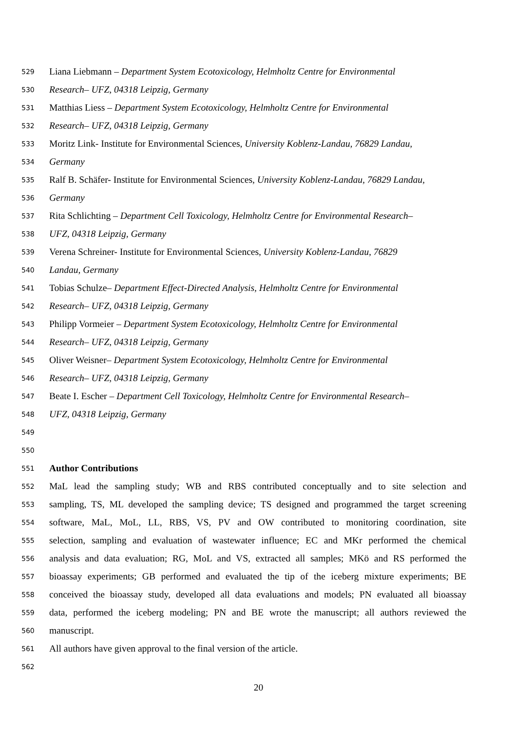529 Liana Liebmann – Department System Ecotoxicology, Helmholtz Centre for Environmental
530 Research– UFZ, 04318 Leipzig, Germany
531 Matthias Liess – Department System Ecotoxicology, Helmholtz Centre for Environmental
532 Research– UFZ, 04318 Leipzig, Germany
533 Moritz Link- Institute for Environmental Sciences, University Koblenz-Landau, 76829 Landau,
534 Germany
535 Ralf B. Schäfer- Institute for Environmental Sciences, University Koblenz-Landau, 76829 Landau,
536 Germany
537 Rita Schlichting – Department Cell Toxicology, Helmholtz Centre for Environmental Research–
538 UFZ, 04318 Leipzig, Germany
539 Verena Schreiner- Institute for Environmental Sciences, University Koblenz-Landau, 76829
540 Landau, Germany
541 Tobias Schulze– Department Effect-Directed Analysis, Helmholtz Centre for Environmental
542 Research– UFZ, 04318 Leipzig, Germany
543 Philipp Vormeier – Department System Ecotoxicology, Helmholtz Centre for Environmental
544 Research– UFZ, 04318 Leipzig, Germany
545 Oliver Weisner– Department System Ecotoxicology, Helmholtz Centre for Environmental
546 Research– UFZ, 04318 Leipzig, Germany
547 Beate I. Escher – Department Cell Toxicology, Helmholtz Centre for Environmental Research–
548 UFZ, 04318 Leipzig, Germany
549
550
551 Author Contributions
552 MaL lead the sampling study; WB and RBS contributed conceptually and to site selection and
553 sampling, TS, ML developed the sampling device; TS designed and programmed the target screening
554 software, MaL, MoL, LL, RBS, VS, PV and OW contributed to monitoring coordination, site
555 selection, sampling and evaluation of wastewater influence; EC and MKr performed the chemical
556 analysis and data evaluation; RG, MoL and VS, extracted all samples; MKö and RS performed the
557 bioassay experiments; GB performed and evaluated the tip of the iceberg mixture experiments; BE
558 conceived the bioassay study, developed all data evaluations and models; PN evaluated all bioassay
559 data, performed the iceberg modeling; PN and BE wrote the manuscript; all authors reviewed the
560 manuscript.
561 All authors have given approval to the final version of the article.
562
20